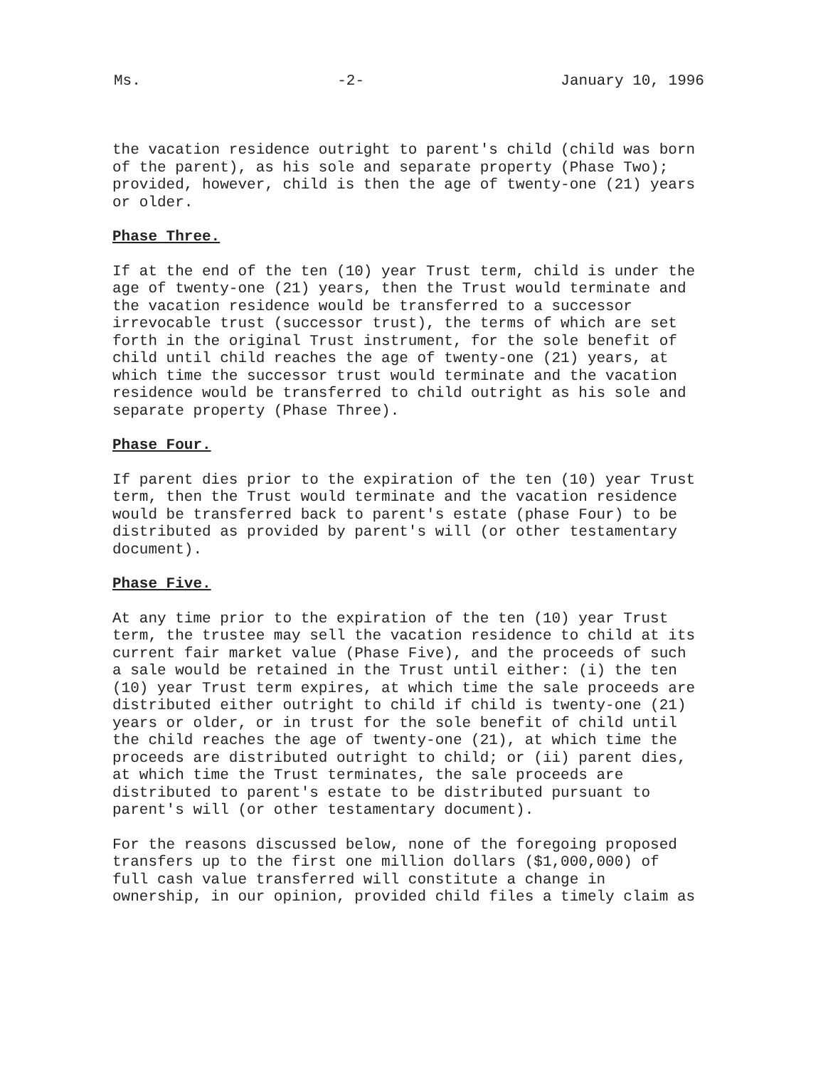Ms. -2- January 10, 1996
the vacation residence outright to parent's child (child was born of the parent), as his sole and separate property (Phase Two); provided, however, child is then the age of twenty-one (21) years or older.
Phase Three.
If at the end of the ten (10) year Trust term, child is under the age of twenty-one (21) years, then the Trust would terminate and the vacation residence would be transferred to a successor irrevocable trust (successor trust), the terms of which are set forth in the original Trust instrument, for the sole benefit of child until child reaches the age of twenty-one (21) years, at which time the successor trust would terminate and the vacation residence would be transferred to child outright as his sole and separate property (Phase Three).
Phase Four.
If parent dies prior to the expiration of the ten (10) year Trust term, then the Trust would terminate and the vacation residence would be transferred back to parent's estate (phase Four) to be distributed as provided by parent's will (or other testamentary document).
Phase Five.
At any time prior to the expiration of the ten (10) year Trust term, the trustee may sell the vacation residence to child at its current fair market value (Phase Five), and the proceeds of such a sale would be retained in the Trust until either: (i) the ten (10) year Trust term expires, at which time the sale proceeds are distributed either outright to child if child is twenty-one (21) years or older, or in trust for the sole benefit of child until the child reaches the age of twenty-one (21), at which time the proceeds are distributed outright to child; or (ii) parent dies, at which time the Trust terminates, the sale proceeds are distributed to parent's estate to be distributed pursuant to parent's will (or other testamentary document).
For the reasons discussed below, none of the foregoing proposed transfers up to the first one million dollars ($1,000,000) of full cash value transferred will constitute a change in ownership, in our opinion, provided child files a timely claim as